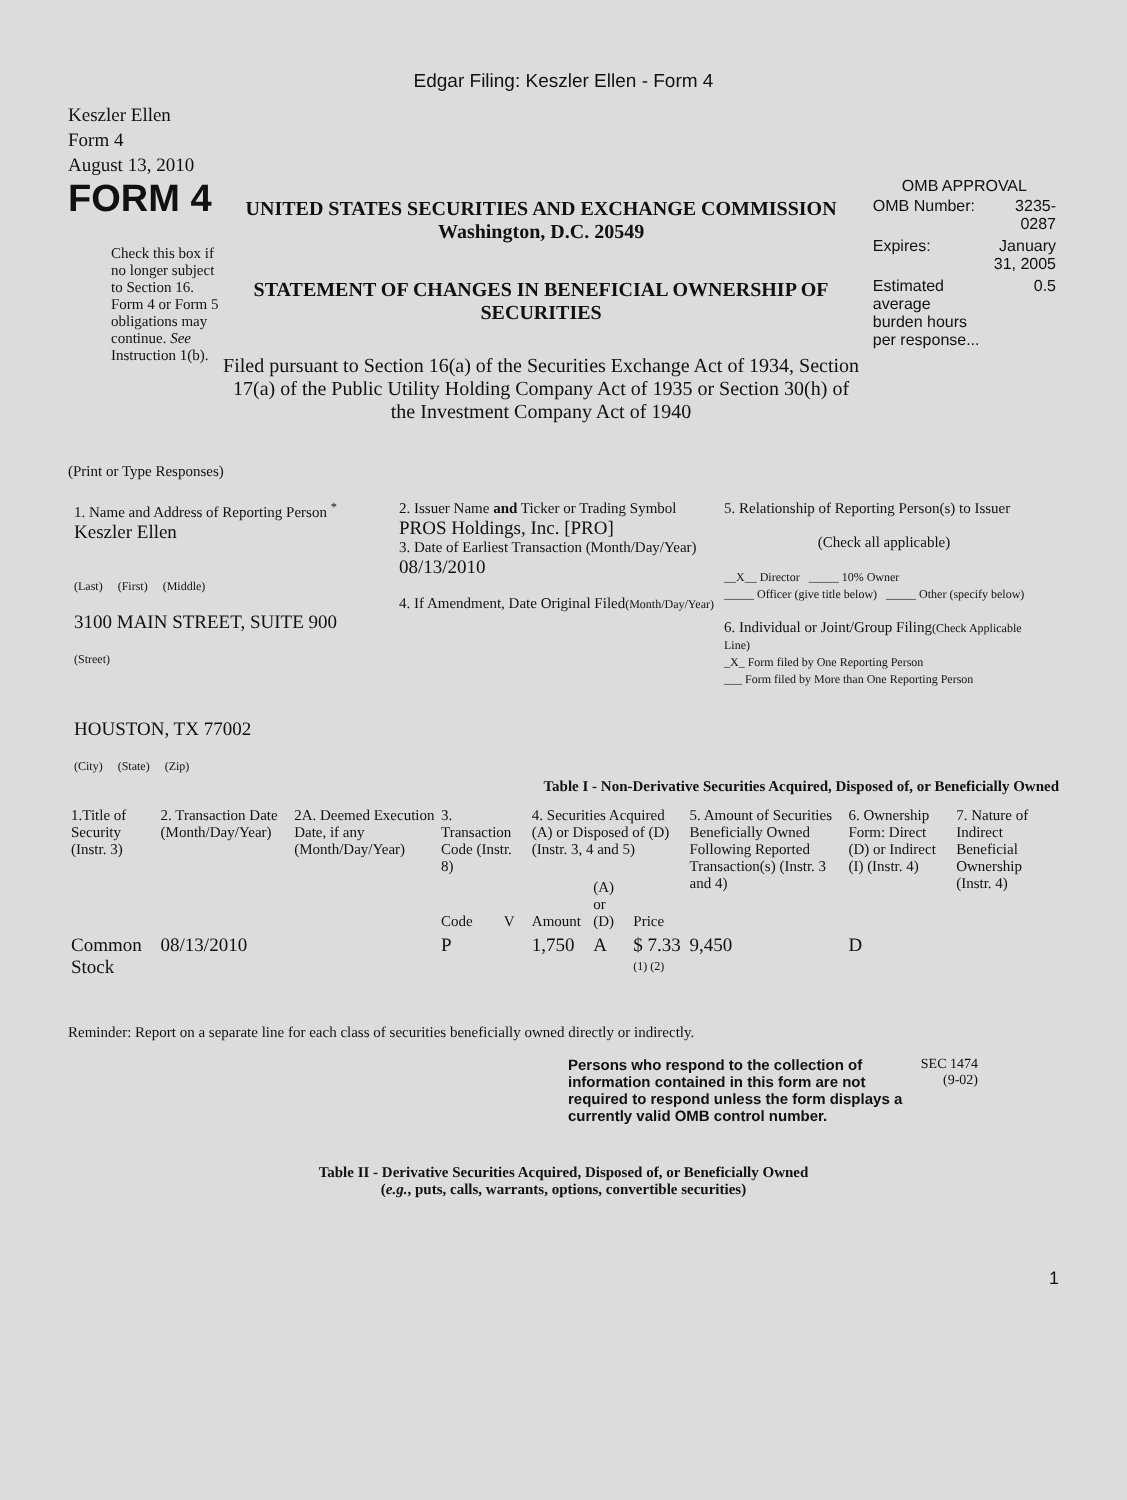Edgar Filing: Keszler Ellen - Form 4
Keszler Ellen
Form 4
August 13, 2010
FORM 4
Check this box if no longer subject to Section 16. Form 4 or Form 5 obligations may continue. See Instruction 1(b).
UNITED STATES SECURITIES AND EXCHANGE COMMISSION
Washington, D.C. 20549
STATEMENT OF CHANGES IN BENEFICIAL OWNERSHIP OF SECURITIES
Filed pursuant to Section 16(a) of the Securities Exchange Act of 1934, Section 17(a) of the Public Utility Holding Company Act of 1935 or Section 30(h) of the Investment Company Act of 1940
OMB APPROVAL
| OMB Number: | 3235-0287 |
| Expires: | January 31, 2005 |
| Estimated average burden hours per response... | 0.5 |
(Print or Type Responses)
1. Name and Address of Reporting Person <sup>*</sup>
Keszler Ellen
(Last) (First) (Middle)
3100 MAIN STREET, SUITE 900
(Street)
HOUSTON, TX 77002
(City) (State) (Zip)
2. Issuer Name and Ticker or Trading Symbol
PROS Holdings, Inc. [PRO]
3. Date of Earliest Transaction (Month/Day/Year)
08/13/2010
4. If Amendment, Date Original Filed(Month/Day/Year)
5. Relationship of Reporting Person(s) to Issuer
(Check all applicable)
__X__ Director _____ 10% Owner
_____ Officer (give title below) _____ Other (specify below)
6. Individual or Joint/Group Filing(Check Applicable Line)
_X_ Form filed by One Reporting Person
___ Form filed by More than One Reporting Person
Table I - Non-Derivative Securities Acquired, Disposed of, or Beneficially Owned
| 1.Title of Security (Instr. 3) | 2. Transaction Date (Month/Day/Year) | 2A. Deemed Execution Date, if any (Month/Day/Year) | 3. Transaction Code (Instr. 8) | | 4. Securities Acquired (A) or Disposed of (D) (Instr. 3, 4 and 5) | | | 5. Amount of Securities Beneficially Owned Following Reported Transaction(s) (Instr. 3 and 4) | 6. Ownership Form: Direct (D) or Indirect (I) (Instr. 4) | 7. Nature of Indirect Beneficial Ownership (Instr. 4) |
| --- | --- | --- | --- | --- | --- | --- | --- | --- | --- | --- |
| | | | Code | V | Amount | (A) or (D) | Price | | | |
| Common Stock | 08/13/2010 | | P | | 1,750 | A | $ 7.33 <sup>(1) (2)</sup> | 9,450 | D | |
Reminder: Report on a separate line for each class of securities beneficially owned directly or indirectly.
Persons who respond to the collection of information contained in this form are not required to respond unless the form displays a currently valid OMB control number.
SEC 1474 (9-02)
Table II - Derivative Securities Acquired, Disposed of, or Beneficially Owned
(e.g., puts, calls, warrants, options, convertible securities)
1